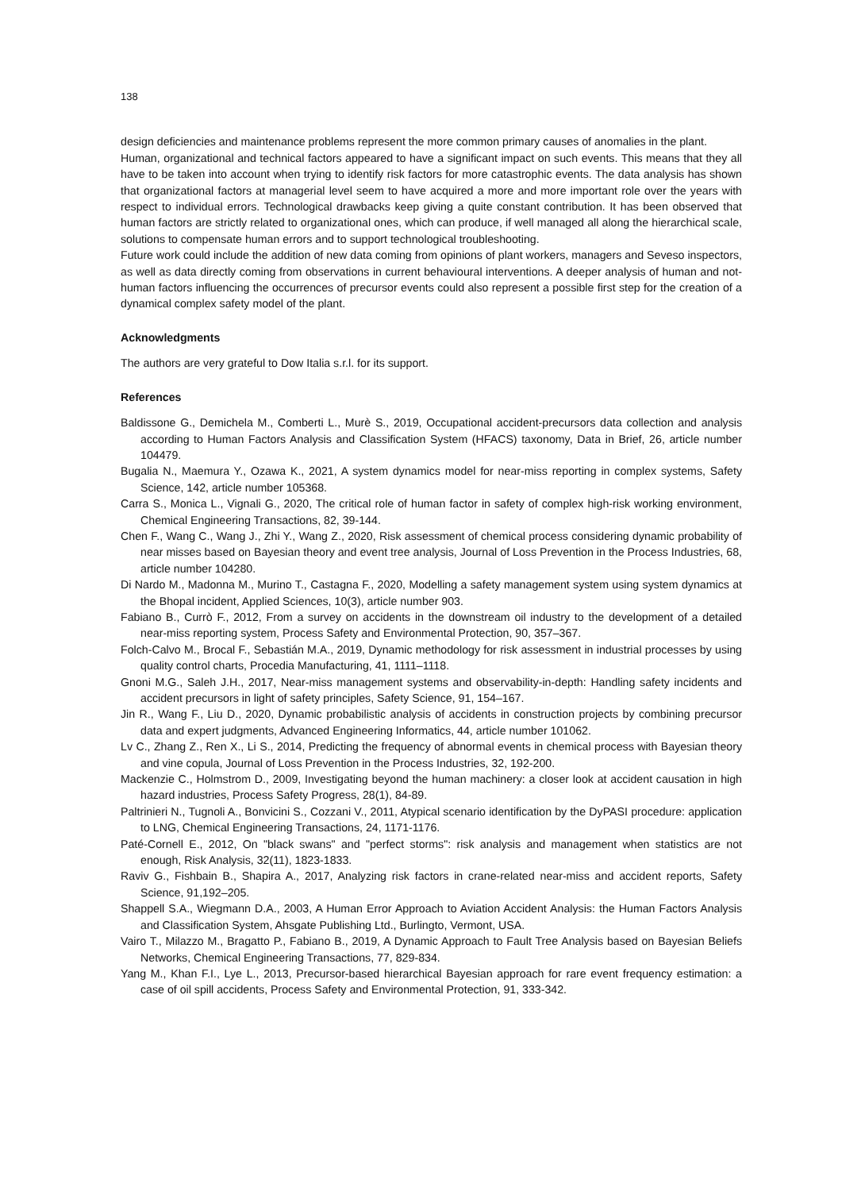138
design deficiencies and maintenance problems represent the more common primary causes of anomalies in the plant.
Human, organizational and technical factors appeared to have a significant impact on such events. This means that they all have to be taken into account when trying to identify risk factors for more catastrophic events. The data analysis has shown that organizational factors at managerial level seem to have acquired a more and more important role over the years with respect to individual errors. Technological drawbacks keep giving a quite constant contribution. It has been observed that human factors are strictly related to organizational ones, which can produce, if well managed all along the hierarchical scale, solutions to compensate human errors and to support technological troubleshooting.
Future work could include the addition of new data coming from opinions of plant workers, managers and Seveso inspectors, as well as data directly coming from observations in current behavioural interventions. A deeper analysis of human and not-human factors influencing the occurrences of precursor events could also represent a possible first step for the creation of a dynamical complex safety model of the plant.
Acknowledgments
The authors are very grateful to Dow Italia s.r.l. for its support.
References
Baldissone G., Demichela M., Comberti L., Murè S., 2019, Occupational accident-precursors data collection and analysis according to Human Factors Analysis and Classification System (HFACS) taxonomy, Data in Brief, 26, article number 104479.
Bugalia N., Maemura Y., Ozawa K., 2021, A system dynamics model for near-miss reporting in complex systems, Safety Science, 142, article number 105368.
Carra S., Monica L., Vignali G., 2020, The critical role of human factor in safety of complex high-risk working environment, Chemical Engineering Transactions, 82, 39-144.
Chen F., Wang C., Wang J., Zhi Y., Wang Z., 2020, Risk assessment of chemical process considering dynamic probability of near misses based on Bayesian theory and event tree analysis, Journal of Loss Prevention in the Process Industries, 68, article number 104280.
Di Nardo M., Madonna M., Murino T., Castagna F., 2020, Modelling a safety management system using system dynamics at the Bhopal incident, Applied Sciences, 10(3), article number 903.
Fabiano B., Currò F., 2012, From a survey on accidents in the downstream oil industry to the development of a detailed near-miss reporting system, Process Safety and Environmental Protection, 90, 357–367.
Folch-Calvo M., Brocal F., Sebastián M.A., 2019, Dynamic methodology for risk assessment in industrial processes by using quality control charts, Procedia Manufacturing, 41, 1111–1118.
Gnoni M.G., Saleh J.H., 2017, Near-miss management systems and observability-in-depth: Handling safety incidents and accident precursors in light of safety principles, Safety Science, 91, 154–167.
Jin R., Wang F., Liu D., 2020, Dynamic probabilistic analysis of accidents in construction projects by combining precursor data and expert judgments, Advanced Engineering Informatics, 44, article number 101062.
Lv C., Zhang Z., Ren X., Li S., 2014, Predicting the frequency of abnormal events in chemical process with Bayesian theory and vine copula, Journal of Loss Prevention in the Process Industries, 32, 192-200.
Mackenzie C., Holmstrom D., 2009, Investigating beyond the human machinery: a closer look at accident causation in high hazard industries, Process Safety Progress, 28(1), 84-89.
Paltrinieri N., Tugnoli A., Bonvicini S., Cozzani V., 2011, Atypical scenario identification by the DyPASI procedure: application to LNG, Chemical Engineering Transactions, 24, 1171-1176.
Paté-Cornell E., 2012, On "black swans" and "perfect storms": risk analysis and management when statistics are not enough, Risk Analysis, 32(11), 1823-1833.
Raviv G., Fishbain B., Shapira A., 2017, Analyzing risk factors in crane-related near-miss and accident reports, Safety Science, 91,192–205.
Shappell S.A., Wiegmann D.A., 2003, A Human Error Approach to Aviation Accident Analysis: the Human Factors Analysis and Classification System, Ahsgate Publishing Ltd., Burlingto, Vermont, USA.
Vairo T., Milazzo M., Bragatto P., Fabiano B., 2019, A Dynamic Approach to Fault Tree Analysis based on Bayesian Beliefs Networks, Chemical Engineering Transactions, 77, 829-834.
Yang M., Khan F.I., Lye L., 2013, Precursor-based hierarchical Bayesian approach for rare event frequency estimation: a case of oil spill accidents, Process Safety and Environmental Protection, 91, 333-342.